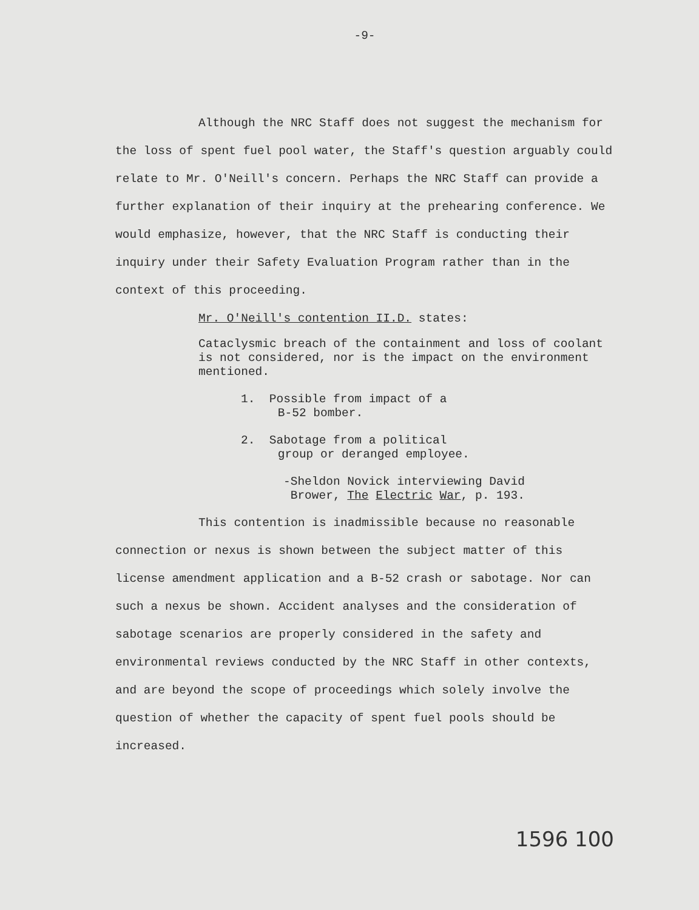-9-
Although the NRC Staff does not suggest the mechanism for the loss of spent fuel pool water, the Staff's question arguably could relate to Mr. O'Neill's concern. Perhaps the NRC Staff can provide a further explanation of their inquiry at the prehearing conference. We would emphasize, however, that the NRC Staff is conducting their inquiry under their Safety Evaluation Program rather than in the context of this proceeding.
Mr. O'Neill's contention II.D. states:
Cataclysmic breach of the containment and loss of coolant is not considered, nor is the impact on the environment mentioned.
1. Possible from impact of a
B-52 bomber.
2. Sabotage from a political
group or deranged employee.
-Sheldon Novick interviewing David
Brower, The Electric War, p. 193.
This contention is inadmissible because no reasonable connection or nexus is shown between the subject matter of this license amendment application and a B-52 crash or sabotage. Nor can such a nexus be shown. Accident analyses and the consideration of sabotage scenarios are properly considered in the safety and environmental reviews conducted by the NRC Staff in other contexts, and are beyond the scope of proceedings which solely involve the question of whether the capacity of spent fuel pools should be increased.
1596 100